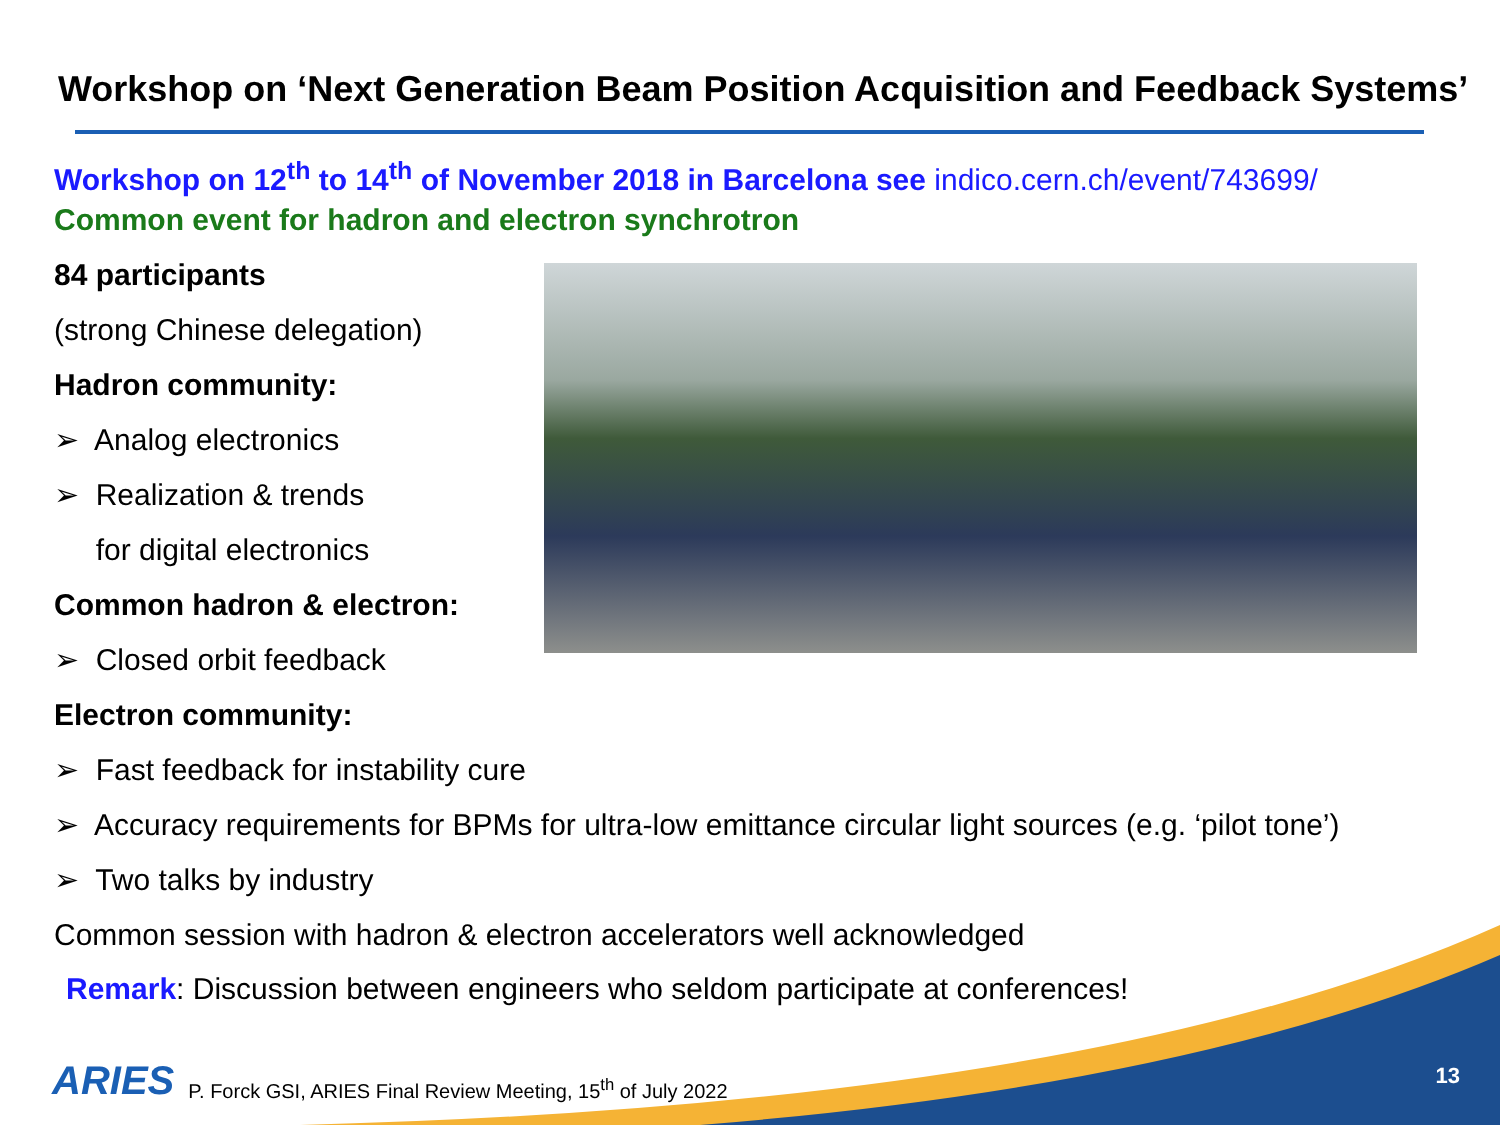Workshop on ‘Next Generation Beam Position Acquisition and Feedback Systems’
Workshop on 12<sup>th</sup> to 14<sup>th</sup> of November 2018 in Barcelona see indico.cern.ch/event/743699/
Common event for hadron and electron synchrotron
84 participants
(strong Chinese delegation)
Hadron community:
➢ Analog electronics
➢ Realization & trends
for digital electronics
Common hadron & electron:
➢ Closed orbit feedback
Electron community:
➢ Fast feedback for instability cure
➢ Accuracy requirements for BPMs for ultra-low emittance circular light sources (e.g. ‘pilot tone’)
➢ Two talks by industry
Common session with hadron & electron accelerators well acknowledged
Remark: Discussion between engineers who seldom participate at conferences!
ARIES P. Forck GSI, ARIES Final Review Meeting, 15<sup>th</sup> of July 2022
13